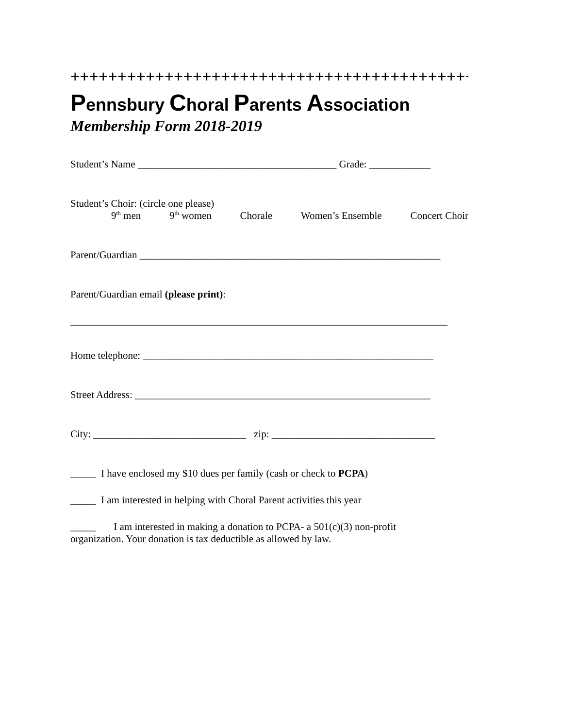+++++++++++++++++++++++++++++++++++++++++++++
Pennsbury Choral Parents Association
Membership Form 2018-2019
Student’s Name _______________________________________ Grade: ____________
Student’s Choir: (circle one please)
9<sup>th</sup> men 9<sup>th</sup> women Chorale Women’s Ensemble Concert Choir
Parent/Guardian ___________________________________________________________
Parent/Guardian email (please print):
__________________________________________________________________________
Home telephone: _________________________________________________________
Street Address: __________________________________________________________
City: ______________________________ zip: ________________________________
_____ I have enclosed my $10 dues per family (cash or check to PCPA)
_____ I am interested in helping with Choral Parent activities this year
_____ I am interested in making a donation to PCPA- a 501(c)(3) non-profit
organization. Your donation is tax deductible as allowed by law.